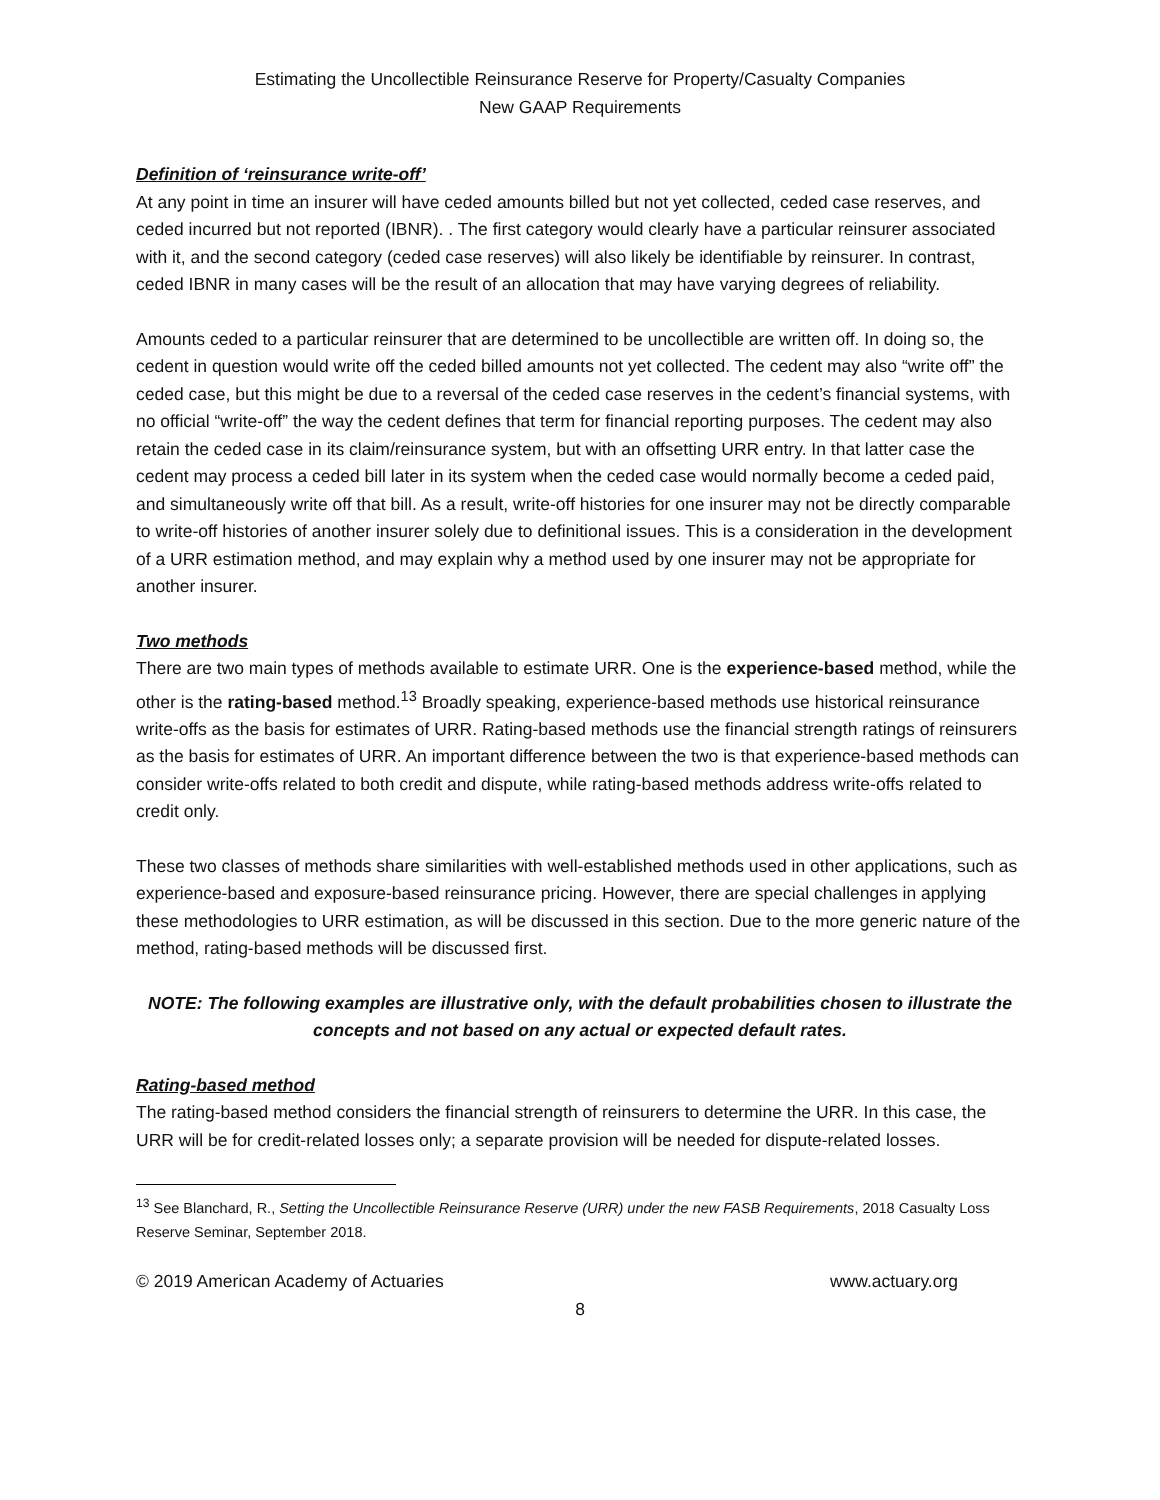Estimating the Uncollectible Reinsurance Reserve for Property/Casualty Companies
New GAAP Requirements
Definition of ‘reinsurance write-off’
At any point in time an insurer will have ceded amounts billed but not yet collected, ceded case reserves, and ceded incurred but not reported (IBNR). . The first category would clearly have a particular reinsurer associated with it, and the second category (ceded case reserves) will also likely be identifiable by reinsurer. In contrast, ceded IBNR in many cases will be the result of an allocation that may have varying degrees of reliability.
Amounts ceded to a particular reinsurer that are determined to be uncollectible are written off. In doing so, the cedent in question would write off the ceded billed amounts not yet collected. The cedent may also “write off” the ceded case, but this might be due to a reversal of the ceded case reserves in the cedent’s financial systems, with no official “write-off” the way the cedent defines that term for financial reporting purposes. The cedent may also retain the ceded case in its claim/reinsurance system, but with an offsetting URR entry. In that latter case the cedent may process a ceded bill later in its system when the ceded case would normally become a ceded paid, and simultaneously write off that bill. As a result, write-off histories for one insurer may not be directly comparable to write-off histories of another insurer solely due to definitional issues. This is a consideration in the development of a URR estimation method, and may explain why a method used by one insurer may not be appropriate for another insurer.
Two methods
There are two main types of methods available to estimate URR. One is the experience-based method, while the other is the rating-based method.<sup>13</sup> Broadly speaking, experience-based methods use historical reinsurance write-offs as the basis for estimates of URR. Rating-based methods use the financial strength ratings of reinsurers as the basis for estimates of URR. An important difference between the two is that experience-based methods can consider write-offs related to both credit and dispute, while rating-based methods address write-offs related to credit only.
These two classes of methods share similarities with well-established methods used in other applications, such as experience-based and exposure-based reinsurance pricing. However, there are special challenges in applying these methodologies to URR estimation, as will be discussed in this section. Due to the more generic nature of the method, rating-based methods will be discussed first.
NOTE: The following examples are illustrative only, with the default probabilities chosen to illustrate the concepts and not based on any actual or expected default rates.
Rating-based method
The rating-based method considers the financial strength of reinsurers to determine the URR. In this case, the URR will be for credit-related losses only; a separate provision will be needed for dispute-related losses.
<sup>13</sup> See Blanchard, R., Setting the Uncollectible Reinsurance Reserve (URR) under the new FASB Requirements, 2018 Casualty Loss Reserve Seminar, September 2018.
© 2019 American Academy of Actuaries www.actuary.org
8